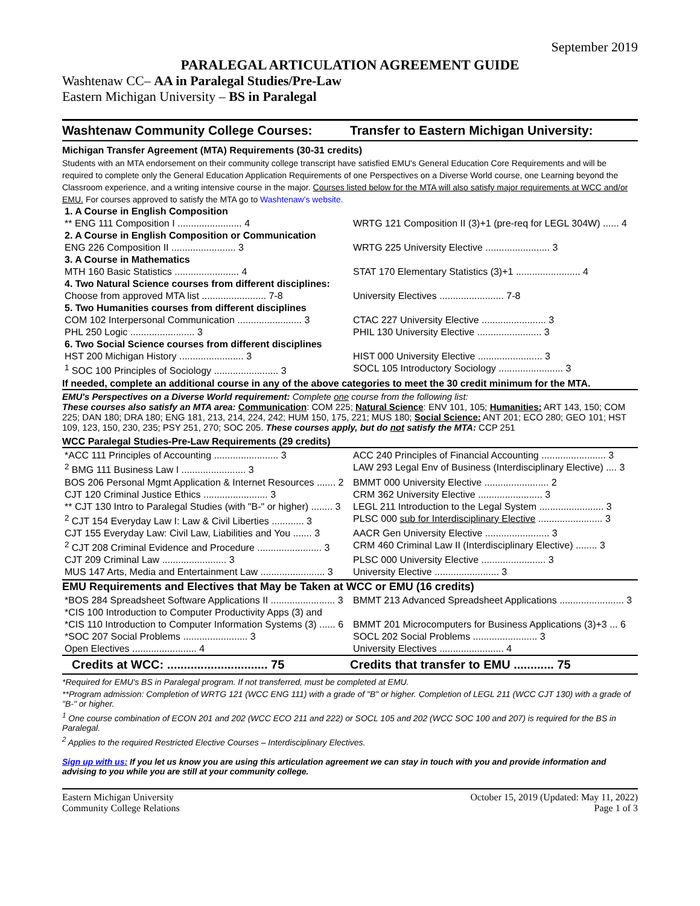September 2019
PARALEGAL ARTICULATION AGREEMENT GUIDE
Washtenaw CC– AA in Paralegal Studies/Pre-Law
Eastern Michigan University – BS in Paralegal
Washtenaw Community College Courses:
Transfer to Eastern Michigan University:
Michigan Transfer Agreement (MTA) Requirements (30-31 credits)
Students with an MTA endorsement on their community college transcript have satisfied EMU's General Education Core Requirements and will be required to complete only the General Education Application Requirements of one Perspectives on a Diverse World course, one Learning beyond the Classroom experience, and a writing intensive course in the major. Courses listed below for the MTA will also satisfy major requirements at WCC and/or EMU. For courses approved to satisfy the MTA go to Washtenaw's website.
| 1. A Course in English Composition | |
| ** ENG 111 Composition I ........................ 4 | WRTG 121 Composition II (3)+1 (pre-req for LEGL 304W) ...... 4 |
| 2. A Course in English Composition or Communication | |
| ENG 226 Composition II ........................ 3 | WRTG 225 University Elective ........................ 3 |
| 3. A Course in Mathematics | |
| MTH 160 Basic Statistics ........................ 4 | STAT 170 Elementary Statistics (3)+1 ........................ 4 |
| 4. Two Natural Science courses from different disciplines: | |
| Choose from approved MTA list ........................ 7-8 | University Electives ........................ 7-8 |
| 5. Two Humanities courses from different disciplines | |
| COM 102 Interpersonal Communication ........................ 3 | CTAC 227 University Elective ........................ 3 |
| PHL 250 Logic ........................ 3 | PHIL 130 University Elective ........................ 3 |
| 6. Two Social Science courses from different disciplines | |
| HST 200 Michigan History ........................ 3 | HIST 000 University Elective ........................ 3 |
| <sup>1</sup> SOC 100 Principles of Sociology ........................ 3 | SOCL 105 Introductory Sociology ........................ 3 |
If needed, complete an additional course in any of the above categories to meet the 30 credit minimum for the MTA.
EMU's Perspectives on a Diverse World requirement: Complete one course from the following list:
These courses also satisfy an MTA area: Communication: COM 225; Natural Science: ENV 101, 105; Humanities: ART 143, 150; COM 225; DAN 180; DRA 180; ENG 181, 213, 214, 224, 242; HUM 150, 175, 221; MUS 180; Social Science: ANT 201; ECO 280; GEO 101; HST 109, 123, 150, 230, 235; PSY 251, 270; SOC 205. These courses apply, but do not satisfy the MTA: CCP 251
WCC Paralegal Studies-Pre-Law Requirements (29 credits)
| *ACC 111 Principles of Accounting ........................ 3 | ACC 240 Principles of Financial Accounting ........................ 3 |
| <sup>2</sup> BMG 111 Business Law I ........................ 3 | LAW 293 Legal Env of Business (Interdisciplinary Elective) .... 3 |
| BOS 206 Personal Mgmt Application & Internet Resources ....... 2 | BMMT 000 University Elective ........................ 2 |
| CJT 120 Criminal Justice Ethics ........................ 3 | CRM 362 University Elective ........................ 3 |
| ** CJT 130 Intro to Paralegal Studies (with "B-" or higher) ........ 3 | LEGL 211 Introduction to the Legal System ........................ 3 |
| <sup>2</sup> CJT 154 Everyday Law I: Law & Civil Liberties ............ 3 | PLSC 000 sub for Interdisciplinary Elective ........................ 3 |
| CJT 155 Everyday Law: Civil Law, Liabilities and You ....... 3 | AACR Gen University Elective ........................ 3 |
| <sup>2</sup> CJT 208 Criminal Evidence and Procedure ........................ 3 | CRM 460 Criminal Law II (Interdisciplinary Elective) ........ 3 |
| CJT 209 Criminal Law ........................ 3 | PLSC 000 University Elective ........................ 3 |
| MUS 147 Arts, Media and Entertainment Law ........................ 3 | University Elective ........................ 3 |
EMU Requirements and Electives that May be Taken at WCC or EMU (16 credits)
| *BOS 284 Spreadsheet Software Applications II ........................ 3 | BMMT 213 Advanced Spreadsheet Applications ........................ 3 |
| *CIS 100 Introduction to Computer Productivity Apps (3) and | |
| *CIS 110 Introduction to Computer Information Systems (3) ...... 6 | BMMT 201 Microcomputers for Business Applications (3)+3 ... 6 |
| *SOC 207 Social Problems ........................ 3 | SOCL 202 Social Problems ........................ 3 |
| Open Electives ........................ 4 | University Electives ........................ 4 |
Credits at WCC: .............................. 75
Credits that transfer to EMU ............ 75
*Required for EMU's BS in Paralegal program. If not transferred, must be completed at EMU.
**Program admission: Completion of WRTG 121 (WCC ENG 111) with a grade of "B" or higher. Completion of LEGL 211 (WCC CJT 130) with a grade of "B-" or higher.
<sup>1</sup> One course combination of ECON 201 and 202 (WCC ECO 211 and 222) or SOCL 105 and 202 (WCC SOC 100 and 207) is required for the BS in Paralegal.
<sup>2</sup> Applies to the required Restricted Elective Courses – Interdisciplinary Electives.
Sign up with us: If you let us know you are using this articulation agreement we can stay in touch with you and provide information and advising to you while you are still at your community college.
Eastern Michigan University
Community College Relations
October 15, 2019 (Updated: May 11, 2022)
Page 1 of 3